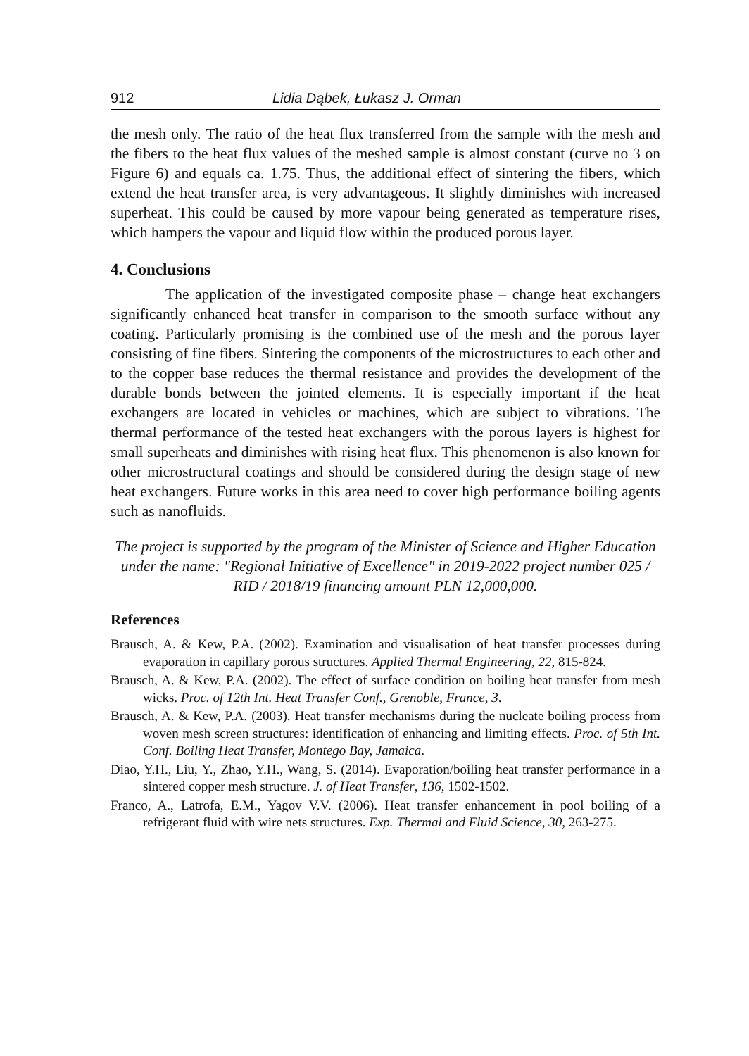912 Lidia Dąbek, Łukasz J. Orman
the mesh only. The ratio of the heat flux transferred from the sample with the mesh and the fibers to the heat flux values of the meshed sample is almost constant (curve no 3 on Figure 6) and equals ca. 1.75. Thus, the additional effect of sintering the fibers, which extend the heat transfer area, is very advantageous. It slightly diminishes with increased superheat. This could be caused by more vapour being generated as temperature rises, which hampers the vapour and liquid flow within the produced porous layer.
4. Conclusions
The application of the investigated composite phase – change heat exchangers significantly enhanced heat transfer in comparison to the smooth surface without any coating. Particularly promising is the combined use of the mesh and the porous layer consisting of fine fibers. Sintering the components of the microstructures to each other and to the copper base reduces the thermal resistance and provides the development of the durable bonds between the jointed elements. It is especially important if the heat exchangers are located in vehicles or machines, which are subject to vibrations. The thermal performance of the tested heat exchangers with the porous layers is highest for small superheats and diminishes with rising heat flux. This phenomenon is also known for other microstructural coatings and should be considered during the design stage of new heat exchangers. Future works in this area need to cover high performance boiling agents such as nanofluids.
The project is supported by the program of the Minister of Science and Higher Education under the name: "Regional Initiative of Excellence" in 2019-2022 project number 025 / RID / 2018/19 financing amount PLN 12,000,000.
References
Brausch, A. & Kew, P.A. (2002). Examination and visualisation of heat transfer processes during evaporation in capillary porous structures. Applied Thermal Engineering, 22, 815-824.
Brausch, A. & Kew, P.A. (2002). The effect of surface condition on boiling heat transfer from mesh wicks. Proc. of 12th Int. Heat Transfer Conf., Grenoble, France, 3.
Brausch, A. & Kew, P.A. (2003). Heat transfer mechanisms during the nucleate boiling process from woven mesh screen structures: identification of enhancing and limiting effects. Proc. of 5th Int. Conf. Boiling Heat Transfer, Montego Bay, Jamaica.
Diao, Y.H., Liu, Y., Zhao, Y.H., Wang, S. (2014). Evaporation/boiling heat transfer performance in a sintered copper mesh structure. J. of Heat Transfer, 136, 1502-1502.
Franco, A., Latrofa, E.M., Yagov V.V. (2006). Heat transfer enhancement in pool boiling of a refrigerant fluid with wire nets structures. Exp. Thermal and Fluid Science, 30, 263-275.